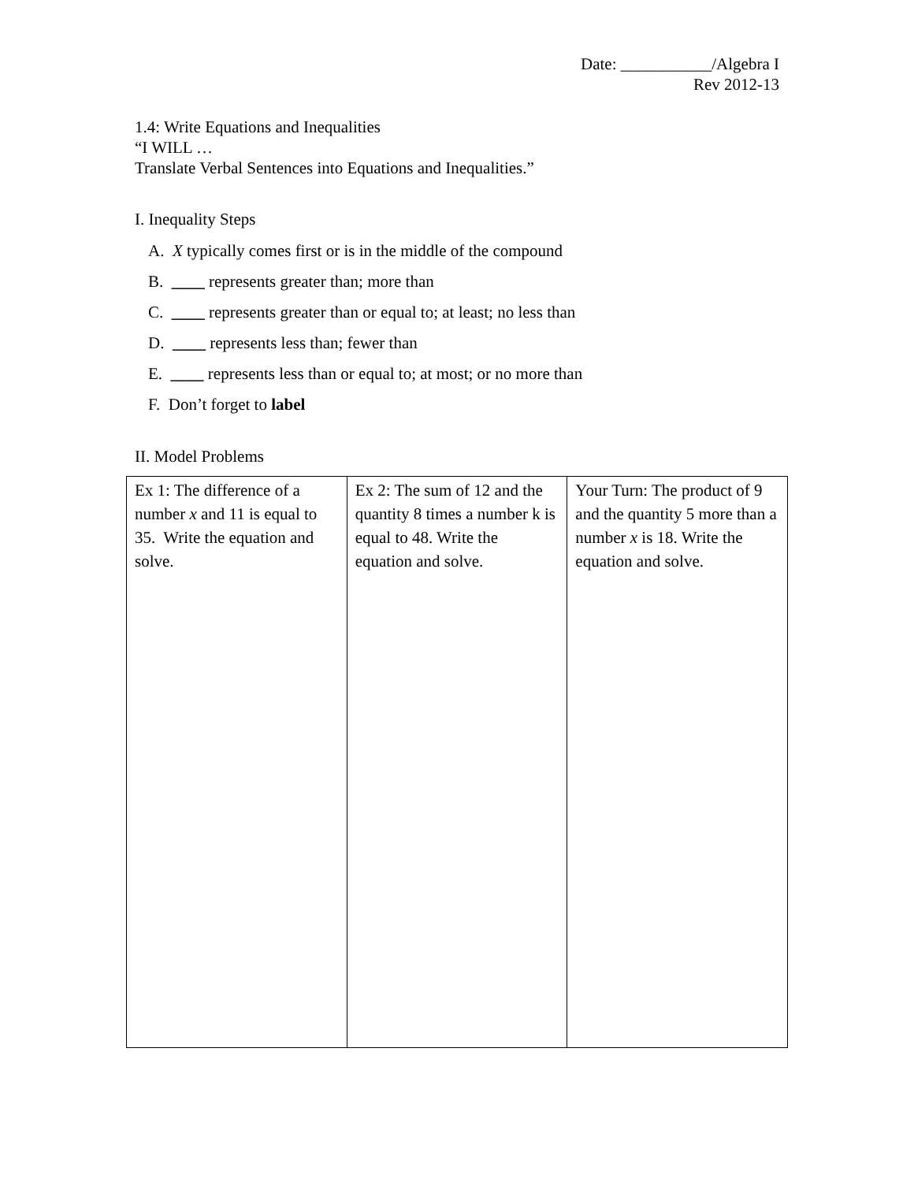Date: ___________/Algebra I
Rev 2012-13
1.4: Write Equations and Inequalities
“I WILL …
Translate Verbal Sentences into Equations and Inequalities.”
I. Inequality Steps
A. X typically comes first or is in the middle of the compound
B. ____ represents greater than; more than
C. ____ represents greater than or equal to; at least; no less than
D. ____ represents less than; fewer than
E. ____ represents less than or equal to; at most; or no more than
F. Don’t forget to label
II. Model Problems
| Ex 1: The difference of a number x and 11 is equal to 35. Write the equation and solve. | Ex 2: The sum of 12 and the quantity 8 times a number k is equal to 48. Write the equation and solve. | Your Turn: The product of 9 and the quantity 5 more than a number x is 18. Write the equation and solve. |